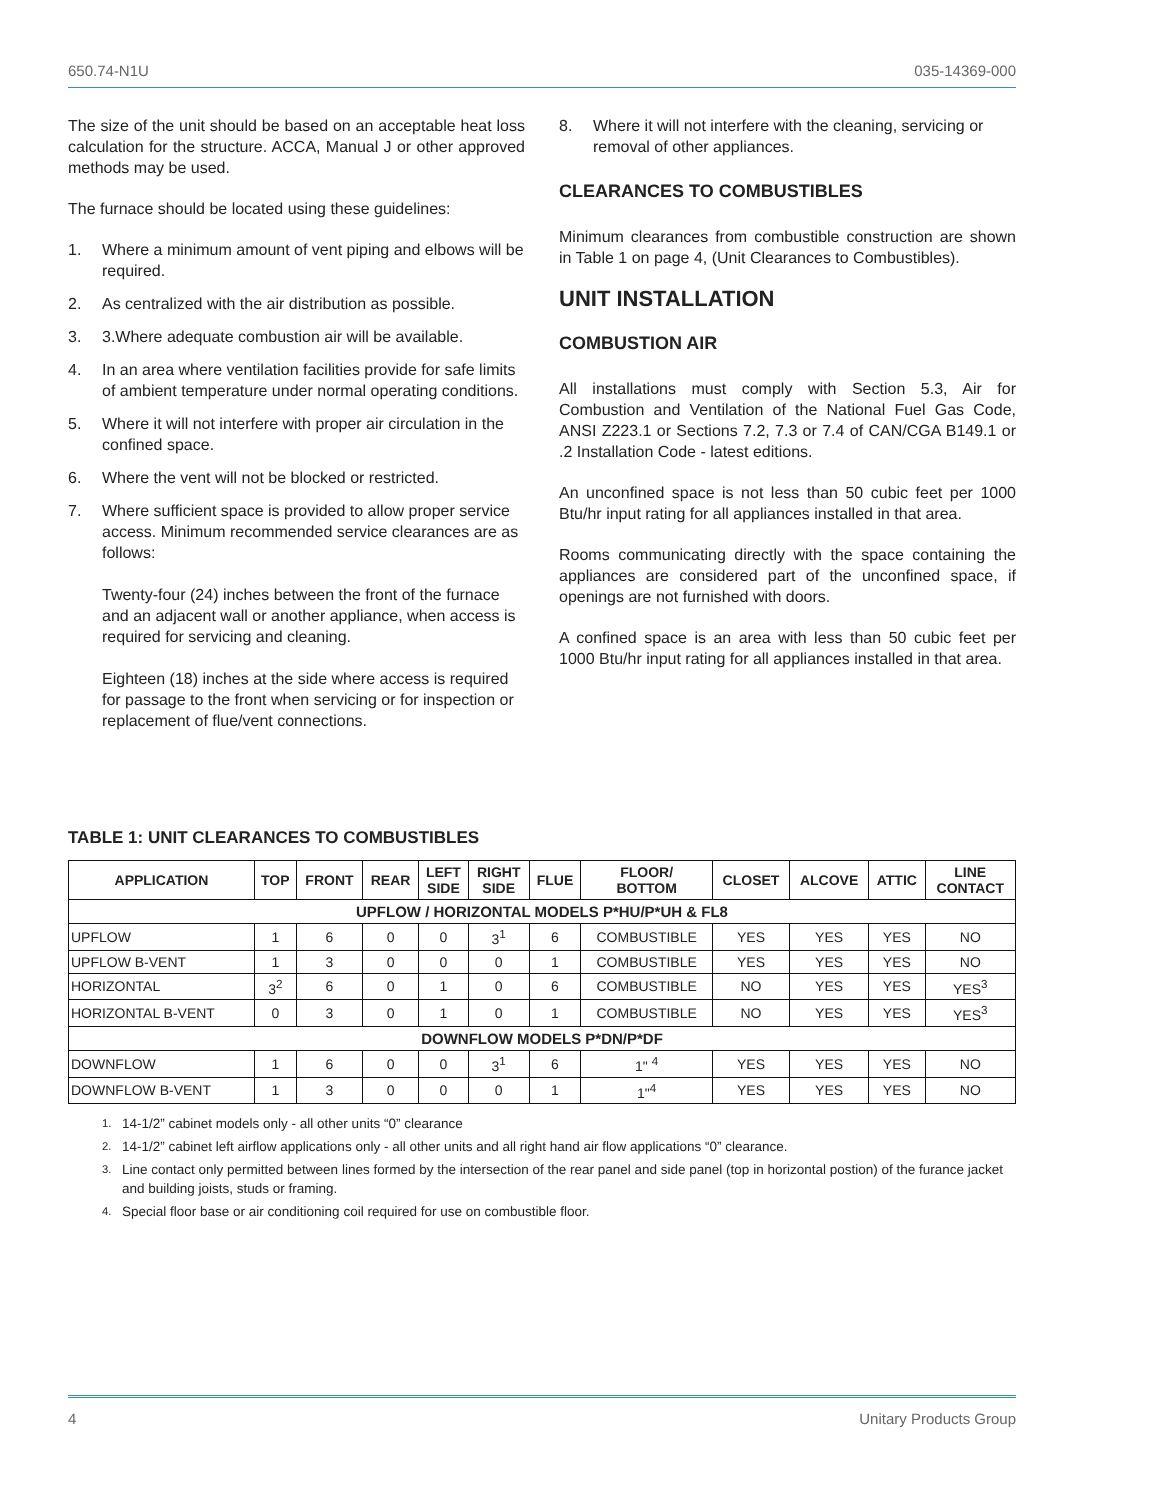650.74-N1U 035-14369-000
The size of the unit should be based on an acceptable heat loss calculation for the structure. ACCA, Manual J or other approved methods may be used.
The furnace should be located using these guidelines:
1. Where a minimum amount of vent piping and elbows will be required.
2. As centralized with the air distribution as possible.
3. 3.Where adequate combustion air will be available.
4. In an area where ventilation facilities provide for safe limits of ambient temperature under normal operating conditions.
5. Where it will not interfere with proper air circulation in the confined space.
6. Where the vent will not be blocked or restricted.
7. Where sufficient space is provided to allow proper service access. Minimum recommended service clearances are as follows:
Twenty-four (24) inches between the front of the furnace and an adjacent wall or another appliance, when access is required for servicing and cleaning.
Eighteen (18) inches at the side where access is required for passage to the front when servicing or for inspection or replacement of flue/vent connections.
8. Where it will not interfere with the cleaning, servicing or removal of other appliances.
CLEARANCES TO COMBUSTIBLES
Minimum clearances from combustible construction are shown in Table 1 on page 4, (Unit Clearances to Combustibles).
UNIT INSTALLATION
COMBUSTION AIR
All installations must comply with Section 5.3, Air for Combustion and Ventilation of the National Fuel Gas Code, ANSI Z223.1 or Sections 7.2, 7.3 or 7.4 of CAN/CGA B149.1 or .2 Installation Code - latest editions.
An unconfined space is not less than 50 cubic feet per 1000 Btu/hr input rating for all appliances installed in that area.
Rooms communicating directly with the space containing the appliances are considered part of the unconfined space, if openings are not furnished with doors.
A confined space is an area with less than 50 cubic feet per 1000 Btu/hr input rating for all appliances installed in that area.
TABLE 1: UNIT CLEARANCES TO COMBUSTIBLES
| APPLICATION | TOP | FRONT | REAR | LEFT SIDE | RIGHT SIDE | FLUE | FLOOR/ BOTTOM | CLOSET | ALCOVE | ATTIC | LINE CONTACT |
| --- | --- | --- | --- | --- | --- | --- | --- | --- | --- | --- | --- |
| UPFLOW / HORIZONTAL MODELS P*HU/P*UH & FL8 | | | | | | | | | | | |
| UPFLOW | 1 | 6 | 0 | 0 | 3<sup>1</sup> | 6 | COMBUSTIBLE | YES | YES | YES | NO |
| UPFLOW B-VENT | 1 | 3 | 0 | 0 | 0 | 1 | COMBUSTIBLE | YES | YES | YES | NO |
| HORIZONTAL | 3<sup>2</sup> | 6 | 0 | 1 | 0 | 6 | COMBUSTIBLE | NO | YES | YES | YES<sup>3</sup> |
| HORIZONTAL B-VENT | 0 | 3 | 0 | 1 | 0 | 1 | COMBUSTIBLE | NO | YES | YES | YES<sup>3</sup> |
| DOWNFLOW MODELS P*DN/P*DF | | | | | | | | | | | |
| DOWNFLOW | 1 | 6 | 0 | 0 | 3<sup>1</sup> | 6 | 1" <sup>4</sup> | YES | YES | YES | NO |
| DOWNFLOW B-VENT | 1 | 3 | 0 | 0 | 0 | 1 | 1"<sup>4</sup> | YES | YES | YES | NO |
<sup>1.</sup> 14-1/2” cabinet models only - all other units “0” clearance
<sup>2.</sup> 14-1/2” cabinet left airflow applications only - all other units and all right hand air flow applications “0” clearance.
<sup>3.</sup> Line contact only permitted between lines formed by the intersection of the rear panel and side panel (top in horizontal postion) of the furance jacket and building joists, studs or framing.
<sup>4.</sup> Special floor base or air conditioning coil required for use on combustible floor.
4 Unitary Products Group